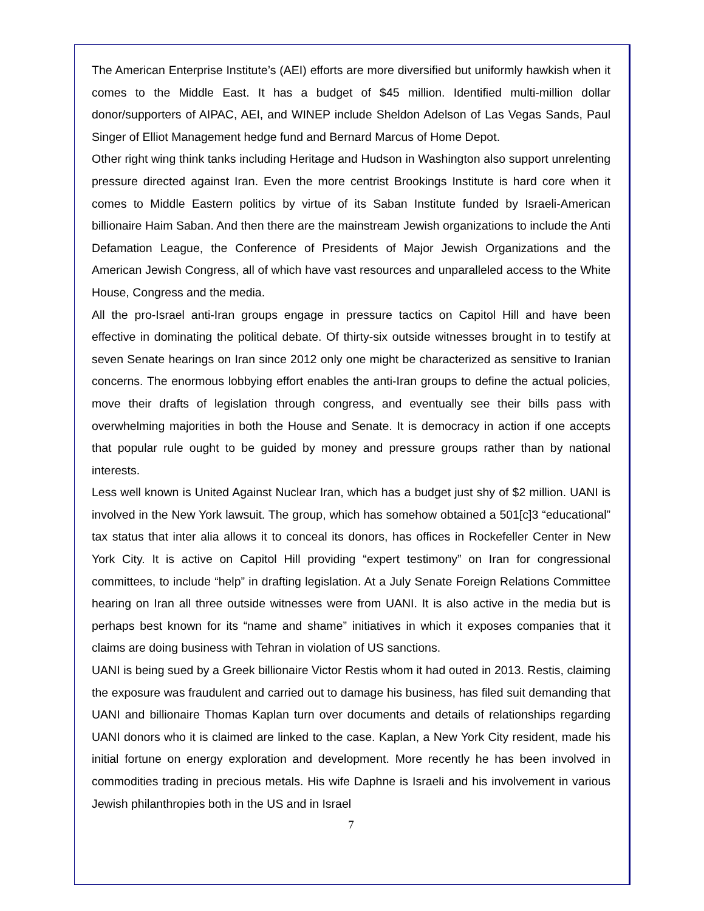The American Enterprise Institute’s (AEI) efforts are more diversified but uniformly hawkish when it comes to the Middle East. It has a budget of $45 million. Identified multi-million dollar donor/supporters of AIPAC, AEI, and WINEP include Sheldon Adelson of Las Vegas Sands, Paul Singer of Elliot Management hedge fund and Bernard Marcus of Home Depot.
Other right wing think tanks including Heritage and Hudson in Washington also support unrelenting pressure directed against Iran. Even the more centrist Brookings Institute is hard core when it comes to Middle Eastern politics by virtue of its Saban Institute funded by Israeli-American billionaire Haim Saban. And then there are the mainstream Jewish organizations to include the Anti Defamation League, the Conference of Presidents of Major Jewish Organizations and the American Jewish Congress, all of which have vast resources and unparalleled access to the White House, Congress and the media.
All the pro-Israel anti-Iran groups engage in pressure tactics on Capitol Hill and have been effective in dominating the political debate. Of thirty-six outside witnesses brought in to testify at seven Senate hearings on Iran since 2012 only one might be characterized as sensitive to Iranian concerns. The enormous lobbying effort enables the anti-Iran groups to define the actual policies, move their drafts of legislation through congress, and eventually see their bills pass with overwhelming majorities in both the House and Senate. It is democracy in action if one accepts that popular rule ought to be guided by money and pressure groups rather than by national interests.
Less well known is United Against Nuclear Iran, which has a budget just shy of $2 million. UANI is involved in the New York lawsuit. The group, which has somehow obtained a 501[c]3 “educational” tax status that inter alia allows it to conceal its donors, has offices in Rockefeller Center in New York City. It is active on Capitol Hill providing “expert testimony” on Iran for congressional committees, to include “help” in drafting legislation. At a July Senate Foreign Relations Committee hearing on Iran all three outside witnesses were from UANI. It is also active in the media but is perhaps best known for its “name and shame” initiatives in which it exposes companies that it claims are doing business with Tehran in violation of US sanctions.
UANI is being sued by a Greek billionaire Victor Restis whom it had outed in 2013. Restis, claiming the exposure was fraudulent and carried out to damage his business, has filed suit demanding that UANI and billionaire Thomas Kaplan turn over documents and details of relationships regarding UANI donors who it is claimed are linked to the case. Kaplan, a New York City resident, made his initial fortune on energy exploration and development. More recently he has been involved in commodities trading in precious metals. His wife Daphne is Israeli and his involvement in various Jewish philanthropies both in the US and in Israel
7